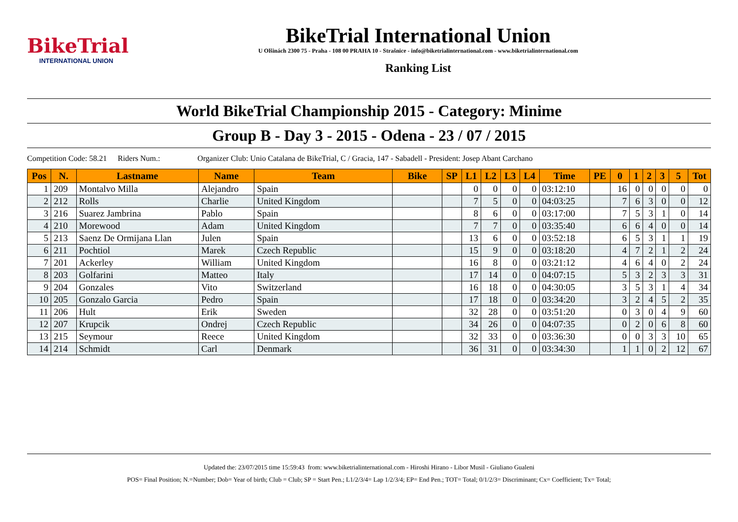BikeTrial
INTERNATIONAL UNION
BikeTrial International Union
U Olšinách 2300 75 - Praha - 108 00 PRAHA 10 - Strašnice - info@biketrialinternational.com - www.biketrialinternational.com
Ranking List
World BikeTrial Championship 2015 - Category: Minime
Group B - Day 3 - 2015 - Odena - 23 / 07 / 2015
Competition Code: 58.21 Riders Num.: Organizer Club: Unio Catalana de BikeTrial, C / Gracia, 147 - Sabadell - President: Josep Abant Carchano
| Pos | N. | Lastname | Name | Team | Bike | SP | L1 | L2 | L3 | L4 | Time | PE | 0 | 1 | 2 | 3 | 5 | Tot |
| --- | --- | --- | --- | --- | --- | --- | --- | --- | --- | --- | --- | --- | --- | --- | --- | --- | --- | --- |
| 1 | 209 | Montalvo Milla | Alejandro | Spain | | | 0 | 0 | 0 | 0 | 03:12:10 | | 16 | 0 | 0 | 0 | 0 | 0 |
| 2 | 212 | Rolls | Charlie | United Kingdom | | | 7 | 5 | 0 | 0 | 04:03:25 | | 7 | 6 | 3 | 0 | 0 | 12 |
| 3 | 216 | Suarez Jambrina | Pablo | Spain | | | 8 | 6 | 0 | 0 | 03:17:00 | | 7 | 5 | 3 | 1 | 0 | 14 |
| 4 | 210 | Morewood | Adam | United Kingdom | | | 7 | 7 | 0 | 0 | 03:35:40 | | 6 | 6 | 4 | 0 | 0 | 14 |
| 5 | 213 | Saenz De Ormijana Llan | Julen | Spain | | | 13 | 6 | 0 | 0 | 03:52:18 | | 6 | 5 | 3 | 1 | 1 | 19 |
| 6 | 211 | Pochtiol | Marek | Czech Republic | | | 15 | 9 | 0 | 0 | 03:18:20 | | 4 | 7 | 2 | 1 | 2 | 24 |
| 7 | 201 | Ackerley | William | United Kingdom | | | 16 | 8 | 0 | 0 | 03:21:12 | | 4 | 6 | 4 | 0 | 2 | 24 |
| 8 | 203 | Golfarini | Matteo | Italy | | | 17 | 14 | 0 | 0 | 04:07:15 | | 5 | 3 | 2 | 3 | 3 | 31 |
| 9 | 204 | Gonzales | Vito | Switzerland | | | 16 | 18 | 0 | 0 | 04:30:05 | | 3 | 5 | 3 | 1 | 4 | 34 |
| 10 | 205 | Gonzalo Garcia | Pedro | Spain | | | 17 | 18 | 0 | 0 | 03:34:20 | | 3 | 2 | 4 | 5 | 2 | 35 |
| 11 | 206 | Hult | Erik | Sweden | | | 32 | 28 | 0 | 0 | 03:51:20 | | 0 | 3 | 0 | 4 | 9 | 60 |
| 12 | 207 | Krupcik | Ondrej | Czech Republic | | | 34 | 26 | 0 | 0 | 04:07:35 | | 0 | 2 | 0 | 6 | 8 | 60 |
| 13 | 215 | Seymour | Reece | United Kingdom | | | 32 | 33 | 0 | 0 | 03:36:30 | | 0 | 0 | 3 | 3 | 10 | 65 |
| 14 | 214 | Schmidt | Carl | Denmark | | | 36 | 31 | 0 | 0 | 03:34:30 | | 1 | 1 | 0 | 2 | 12 | 67 |
Updated the: 23/07/2015 time 15:59:43 from: www.biketrialinternational.com - Hiroshi Hirano - Libor Musil - Giuliano Gualeni
POS= Final Position; N.=Number; Dob= Year of birth; Club = Club; SP = Start Pen.; L1/2/3/4= Lap 1/2/3/4; EP= End Pen.; TOT= Total; 0/1/2/3= Discriminant; Cx= Coefficient; Tx= Total;